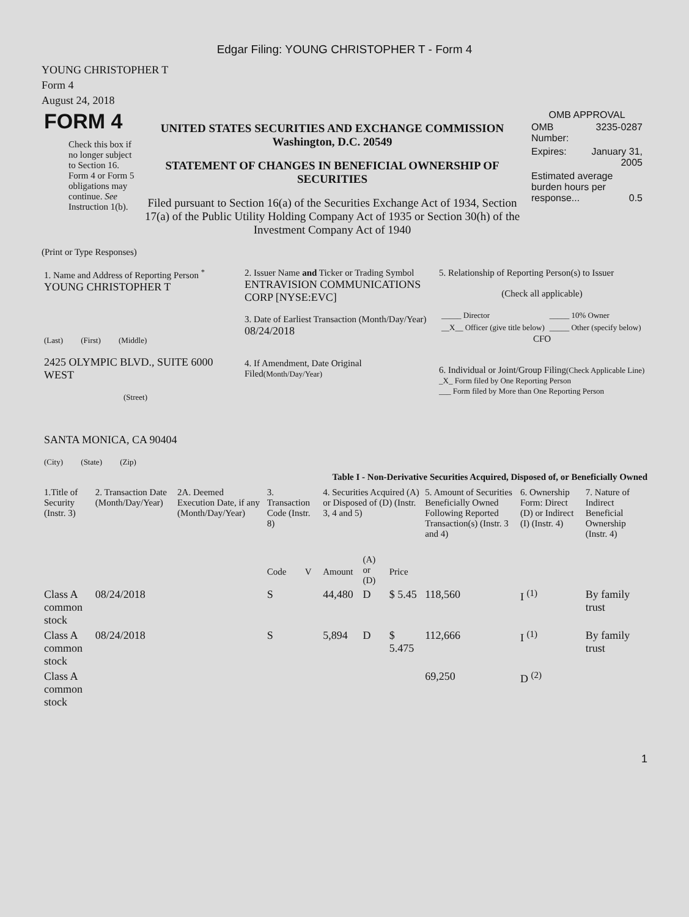Edgar Filing: YOUNG CHRISTOPHER T - Form 4
YOUNG CHRISTOPHER T
Form 4
August 24, 2018
| FORM 4 Check this box if no longer subject to Section 16. Form 4 or Form 5 obligations may continue. See Instruction 1(b). | UNITED STATES SECURITIES AND EXCHANGE COMMISSION Washington, D.C. 20549 STATEMENT OF CHANGES IN BENEFICIAL OWNERSHIP OF SECURITIES Filed pursuant to Section 16(a) of the Securities Exchange Act of 1934, Section 17(a) of the Public Utility Holding Company Act of 1935 or Section 30(h) of the Investment Company Act of 1940 | OMB APPROVAL / OMB Number: / 3235-0287 / / Expires: / January 31, 2005 / / Estimated average burden hours per response... 0.5 / / |
(Print or Type Responses)
| 1. Name and Address of Reporting Person <sup>*</sup> YOUNG CHRISTOPHER T (Last) (First) (Middle) 2425 OLYMPIC BLVD., SUITE 6000 WEST (Street) SANTA MONICA, CA 90404 (City) (State) (Zip) | 2. Issuer Name and Ticker or Trading Symbol ENTRAVISION COMMUNICATIONS CORP [NYSE:EVC] 3. Date of Earliest Transaction (Month/Day/Year) 08/24/2018 4. If Amendment, Date Original Filed (Month/Day/Year) | 5. Relationship of Reporting Person(s) to Issuer (Check all applicable) / _____ Director / _____ 10% Owner / / __X__ Officer (give title below) / _____ Other (specify below) / CFO 6. Individual or Joint/Group Filing (Check Applicable Line) _X_ Form filed by One Reporting Person ___ Form filed by More than One Reporting Person |
Table I - Non-Derivative Securities Acquired, Disposed of, or Beneficially Owned
| 1.Title of Security (Instr. 3) | 2. Transaction Date (Month/Day/Year) | 2A. Deemed Execution Date, if any (Month/Day/Year) | 3. Transaction Code (Instr. 8) | | 4. Securities Acquired (A) or Disposed of (D) (Instr. 3, 4 and 5) | | | 5. Amount of Securities Beneficially Owned Following Reported Transaction(s) (Instr. 3 and 4) | 6. Ownership Form: Direct (D) or Indirect (I) (Instr. 4) | 7. Nature of Indirect Beneficial Ownership (Instr. 4) |
| --- | --- | --- | --- | --- | --- | --- | --- | --- | --- | --- |
| | | | Code | V | Amount | (A) or (D) | Price | | | |
| Class A common stock | 08/24/2018 | | S | | 44,480 | D | $ 5.45 | 118,560 | I <sup>(1)</sup> | By family trust |
| Class A common stock | 08/24/2018 | | S | | 5,894 | D | $ 5.475 | 112,666 | I <sup>(1)</sup> | By family trust |
| Class A common stock | | | | | | | | 69,250 | D <sup>(2)</sup> | |
1